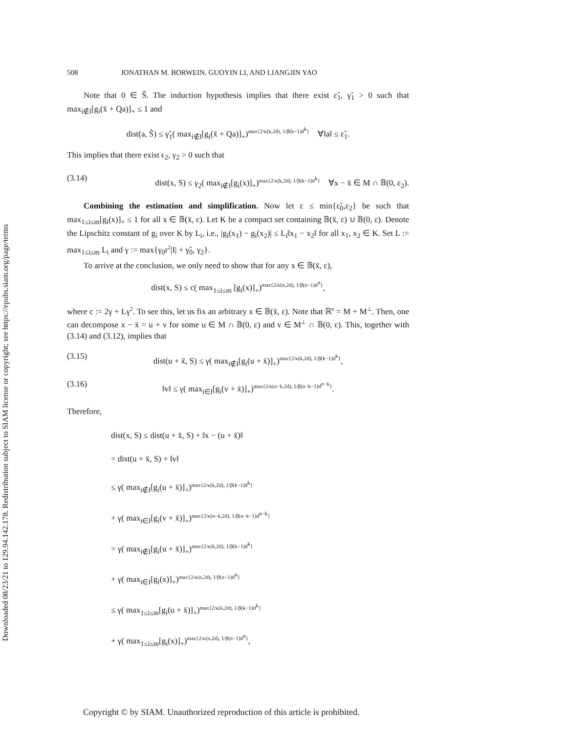Downloaded 08/23/21 to 129.94.142.178. Redistribution subject to SIAM license or copyright; see https://epubs.siam.org/page/terms
508 JONATHAN M. BORWEIN, GUOYIN LI, AND LIANGJIN YAO
Note that 0 ∈ Ŝ. The induction hypothesis implies that there exist ε̃<sub>1</sub>, γ̃<sub>1</sub> > 0 such that max<sub>i∉I</sub>[g<sub>i</sub>(x̄ + Qa)]<sub>+</sub> ≤ 1 and
dist(a, Ŝ) ≤ γ̃<sub>1</sub>( max<sub>i∉I</sub>[g<sub>i</sub>(x̄ + Qa)]<sub>+</sub>)<sup>max{2/κ(k,2d), 1/β(k−1)d<sup>k</sup>}</sup> ∀‖a‖ ≤ ε̃<sub>1</sub>.
This implies that there exist ϵ<sub>2</sub>, γ<sub>2</sub> > 0 such that
(3.14) dist(x, S) ≤ γ<sub>2</sub>( max<sub>i∉I</sub>[g<sub>i</sub>(x)]<sub>+</sub>)<sup>max{2/κ(k,2d), 1/β(k−1)d<sup>k</sup>}</sup> ∀x − x̄ ∈ M ∩ 𝔹(0, ε<sub>2</sub>).
Combining the estimation and simplification. Now let ε ≤ min{ε̃<sub>0</sub>,ε<sub>2</sub>} be such that max<sub>1≤i≤m</sub>[g<sub>i</sub>(x)]<sub>+</sub> ≤ 1 for all x ∈ 𝔹(x̄, ε). Let K be a compact set containing 𝔹(x̄, ε) ∪ 𝔹(0, ε). Denote the Lipschitz constant of g<sub>i</sub> over K by L<sub>i</sub>, i.e., |g<sub>i</sub>(x<sub>1</sub>) − g<sub>i</sub>(x<sub>2</sub>)| ≤ L<sub>i</sub>‖x<sub>1</sub> − x<sub>2</sub>‖ for all x<sub>1</sub>, x<sub>2</sub> ∈ K. Set L := max<sub>1≤i≤m</sub> L<sub>i</sub> and γ := max{γ<sub>0</sub>r<sup>2</sup>|I| + γ̃<sub>0</sub>, γ<sub>2</sub>}.
To arrive at the conclusion, we only need to show that for any x ∈ 𝔹(x̄, ε),
dist(x, S) ≤ c( max<sub>1≤i≤m</sub> [g<sub>i</sub>(x)]<sub>+</sub>)<sup>max{2/κ(n,2d), 1/β(n−1)d<sup>n</sup>}</sup>,
where c := 2γ + Lγ<sup>2</sup>. To see this, let us fix an arbitrary x ∈ 𝔹(x̄, ε). Note that ℝ<sup>n</sup> = M + M<sup>⊥</sup>. Then, one can decompose x − x̄ = u + v for some u ∈ M ∩ 𝔹(0, ε) and v ∈ M<sup>⊥</sup> ∩ 𝔹(0, ε). This, together with (3.14) and (3.12), implies that
(3.15) dist(u + x̄, S) ≤ γ( max<sub>i∉I</sub>[g<sub>i</sub>(u + x̄)]<sub>+</sub>)<sup>max{2/κ(k,2d), 1/β(k−1)d<sup>k</sup>}</sup>,
(3.16) ‖v‖ ≤ γ( max<sub>i∈I</sub>[g<sub>i</sub>(v + x̄)]<sub>+</sub>)<sup>max{2/κ(n−k,2d), 1/β(n−k−1)d<sup>n−k</sup>}</sup>.
Therefore,
dist(x, S) ≤ dist(u + x̄, S) + ‖x − (u + x̄)‖
= dist(u + x̄, S) + ‖v‖
≤ γ( max<sub>i∉I</sub>[g<sub>i</sub>(u + x̄)]<sub>+</sub>)<sup>max{2/κ(k,2d), 1/β(k−1)d<sup>k</sup>}</sup>
+ γ( max<sub>i∈I</sub>[g<sub>i</sub>(v + x̄)]<sub>+</sub>)<sup>max{2/κ(n−k,2d), 1/β(n−k−1)d<sup>n−k</sup>}</sup>
= γ( max<sub>i∉I</sub>[g<sub>i</sub>(u + x̄)]<sub>+</sub>)<sup>max{2/κ(k,2d), 1/β(k−1)d<sup>k</sup>}</sup>
+ γ( max<sub>i∈I</sub>[g<sub>i</sub>(x)]<sub>+</sub>)<sup>max{2/κ(n,2d), 1/β(n−1)d<sup>n</sup>}</sup>
≤ γ( max<sub>1≤i≤m</sub>[g<sub>i</sub>(u + x̄)]<sub>+</sub>)<sup>max{2/κ(k,2d), 1/β(k−1)d<sup>k</sup>}</sup>
+ γ( max<sub>1≤i≤m</sub>[g<sub>i</sub>(x)]<sub>+</sub>)<sup>max{2/κ(n,2d), 1/β(n−1)d<sup>n</sup>}</sup>,
Copyright © by SIAM. Unauthorized reproduction of this article is prohibited.